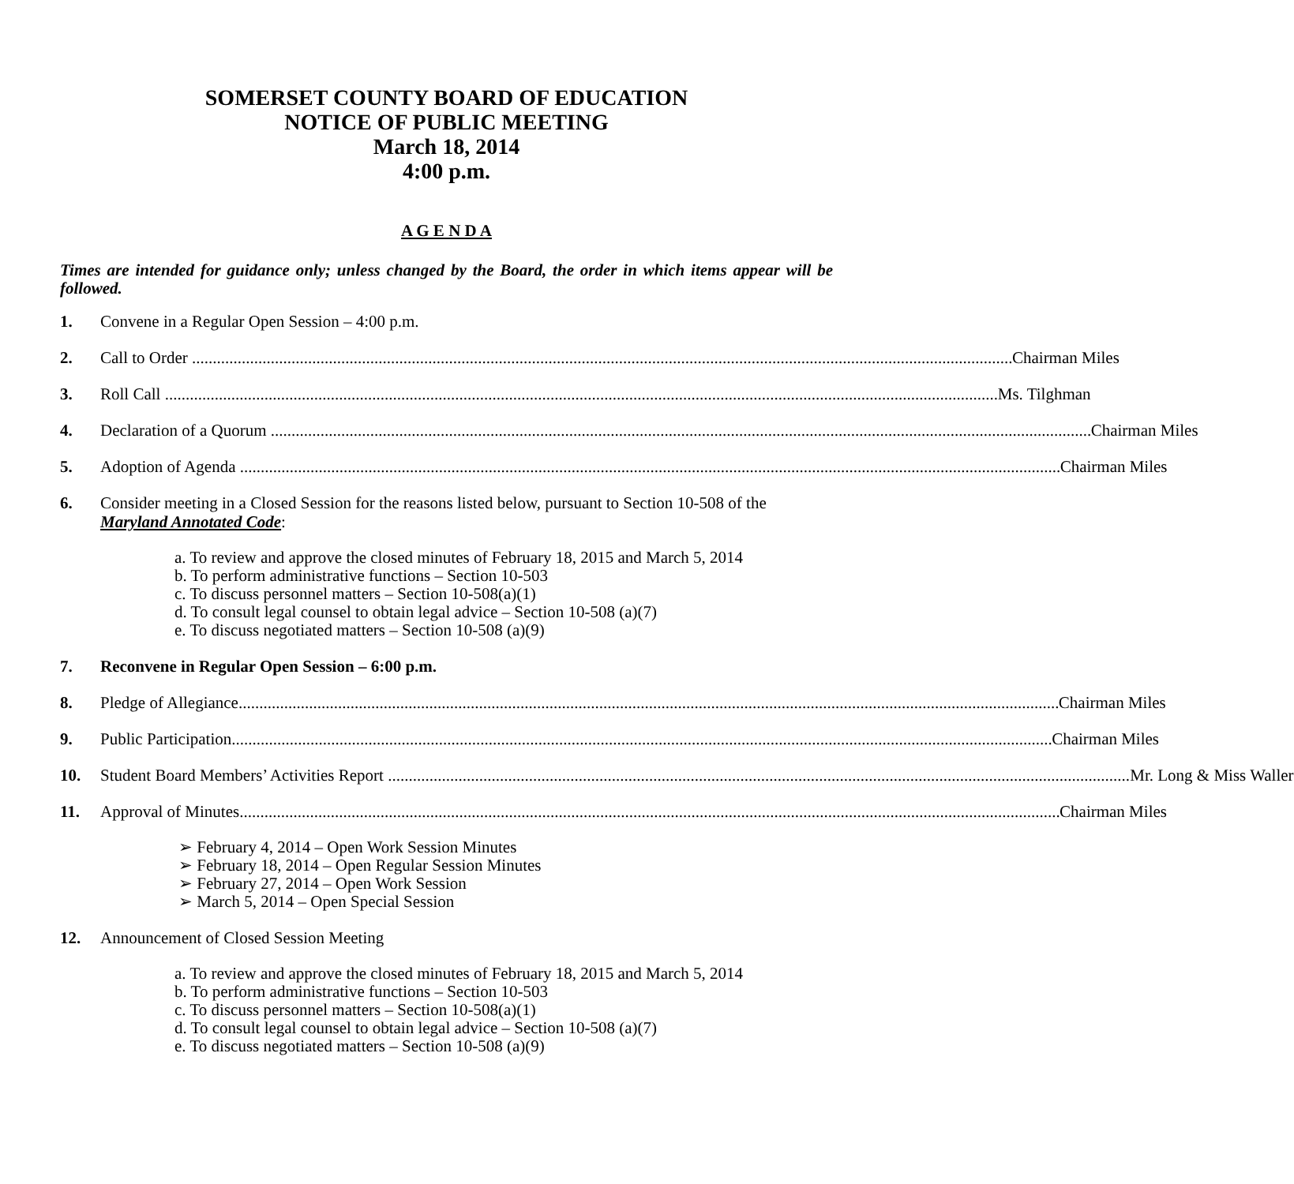SOMERSET COUNTY BOARD OF EDUCATION
NOTICE OF PUBLIC MEETING
March 18, 2014
4:00 p.m.
A G E N D A
Times are intended for guidance only; unless changed by the Board, the order in which items appear will be followed.
1. Convene in a Regular Open Session – 4:00 p.m.
2. Call to Order Chairman Miles
3. Roll Call Ms. Tilghman
4. Declaration of a Quorum Chairman Miles
5. Adoption of Agenda Chairman Miles
6. Consider meeting in a Closed Session for the reasons listed below, pursuant to Section 10-508 of the Maryland Annotated Code:
a. To review and approve the closed minutes of February 18, 2015 and March 5, 2014
b. To perform administrative functions – Section 10-503
c. To discuss personnel matters – Section 10-508(a)(1)
d. To consult legal counsel to obtain legal advice – Section 10-508 (a)(7)
e. To discuss negotiated matters – Section 10-508 (a)(9)
7. Reconvene in Regular Open Session – 6:00 p.m.
8. Pledge of Allegiance Chairman Miles
9. Public Participation Chairman Miles
10. Student Board Members’ Activities Report Mr. Long & Miss Waller
11. Approval of Minutes Chairman Miles
➢ February 4, 2014 – Open Work Session Minutes
➢ February 18, 2014 – Open Regular Session Minutes
➢ February 27, 2014 – Open Work Session
➢ March 5, 2014 – Open Special Session
12. Announcement of Closed Session Meeting
a. To review and approve the closed minutes of February 18, 2015 and March 5, 2014
b. To perform administrative functions – Section 10-503
c. To discuss personnel matters – Section 10-508(a)(1)
d. To consult legal counsel to obtain legal advice – Section 10-508 (a)(7)
e. To discuss negotiated matters – Section 10-508 (a)(9)